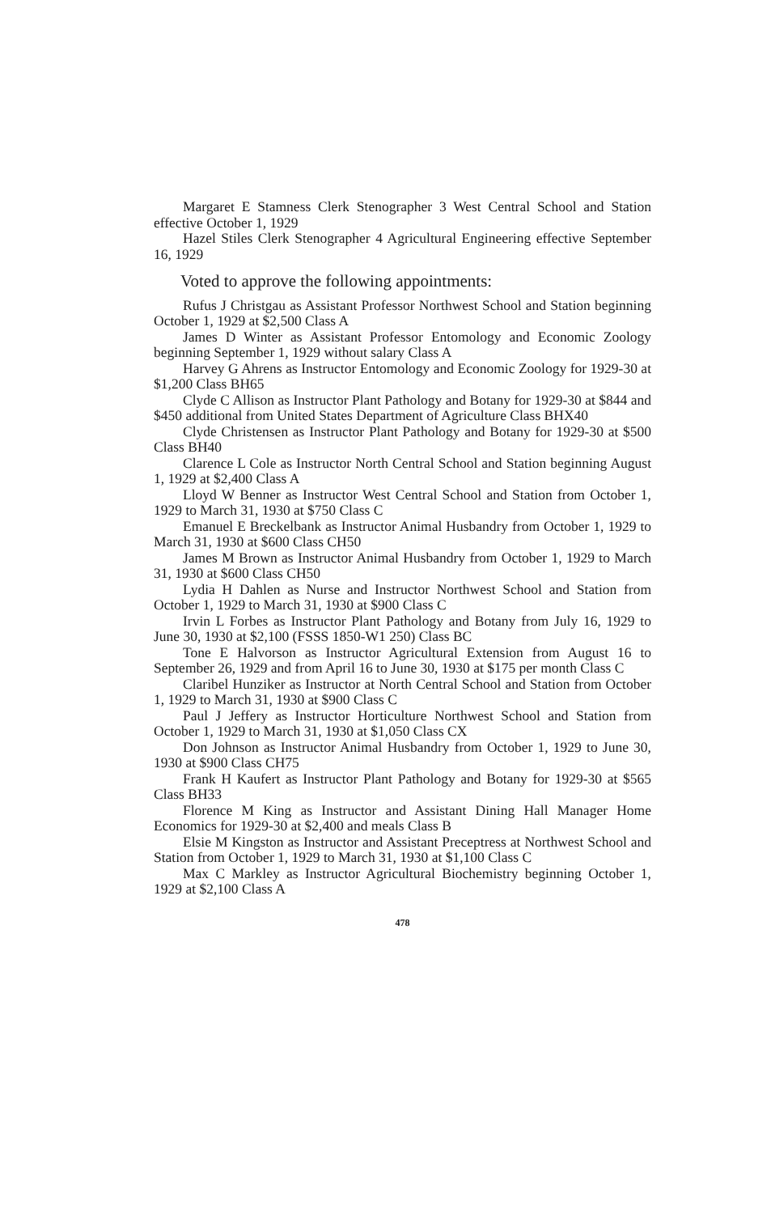Margaret E Stamness Clerk Stenographer 3 West Central School and Station effective October 1, 1929
Hazel Stiles Clerk Stenographer 4 Agricultural Engineering effective September 16, 1929
Voted to approve the following appointments:
Rufus J Christgau as Assistant Professor Northwest School and Station beginning October 1, 1929 at $2,500 Class A
James D Winter as Assistant Professor Entomology and Economic Zoology beginning September 1, 1929 without salary Class A
Harvey G Ahrens as Instructor Entomology and Economic Zoology for 1929-30 at $1,200 Class BH65
Clyde C Allison as Instructor Plant Pathology and Botany for 1929-30 at $844 and $450 additional from United States Department of Agriculture Class BHX40
Clyde Christensen as Instructor Plant Pathology and Botany for 1929-30 at $500 Class BH40
Clarence L Cole as Instructor North Central School and Station beginning August 1, 1929 at $2,400 Class A
Lloyd W Benner as Instructor West Central School and Station from October 1, 1929 to March 31, 1930 at $750 Class C
Emanuel E Breckelbank as Instructor Animal Husbandry from October 1, 1929 to March 31, 1930 at $600 Class CH50
James M Brown as Instructor Animal Husbandry from October 1, 1929 to March 31, 1930 at $600 Class CH50
Lydia H Dahlen as Nurse and Instructor Northwest School and Station from October 1, 1929 to March 31, 1930 at $900 Class C
Irvin L Forbes as Instructor Plant Pathology and Botany from July 16, 1929 to June 30, 1930 at $2,100 (FSSS 1850-W1 250) Class BC
Tone E Halvorson as Instructor Agricultural Extension from August 16 to September 26, 1929 and from April 16 to June 30, 1930 at $175 per month Class C
Claribel Hunziker as Instructor at North Central School and Station from October 1, 1929 to March 31, 1930 at $900 Class C
Paul J Jeffery as Instructor Horticulture Northwest School and Station from October 1, 1929 to March 31, 1930 at $1,050 Class CX
Don Johnson as Instructor Animal Husbandry from October 1, 1929 to June 30, 1930 at $900 Class CH75
Frank H Kaufert as Instructor Plant Pathology and Botany for 1929-30 at $565 Class BH33
Florence M King as Instructor and Assistant Dining Hall Manager Home Economics for 1929-30 at $2,400 and meals Class B
Elsie M Kingston as Instructor and Assistant Preceptress at Northwest School and Station from October 1, 1929 to March 31, 1930 at $1,100 Class C
Max C Markley as Instructor Agricultural Biochemistry beginning October 1, 1929 at $2,100 Class A
478